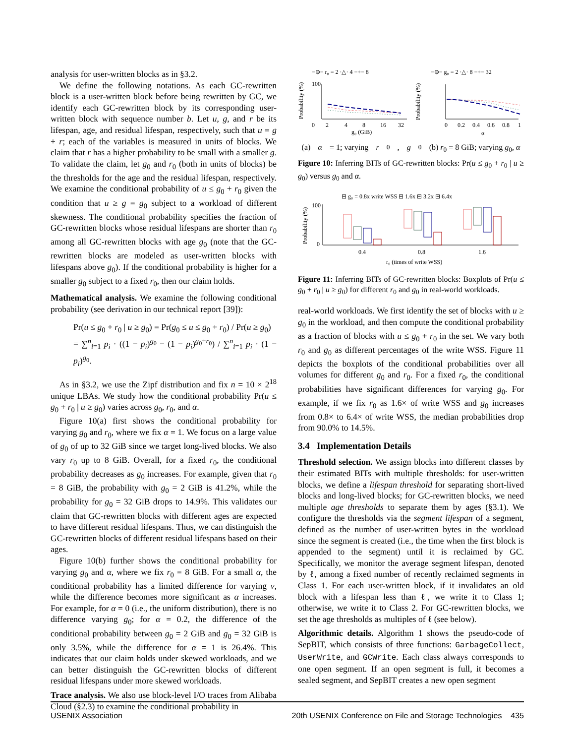analysis for user-written blocks as in §3.2.
We define the following notations. As each GC-rewritten block is a user-written block before being rewritten by GC, we identify each GC-rewritten block by its corresponding user-written block with sequence number b. Let u, g, and r be its lifespan, age, and residual lifespan, respectively, such that u = g + r; each of the variables is measured in units of blocks. We claim that r has a higher probability to be small with a smaller g. To validate the claim, let g<sub>0</sub> and r<sub>0</sub> (both in units of blocks) be the thresholds for the age and the residual lifespan, respectively. We examine the conditional probability of u ≤ g<sub>0</sub> + r<sub>0</sub> given the condition that u ≥ g = g<sub>0</sub> subject to a workload of different skewness. The conditional probability specifies the fraction of GC-rewritten blocks whose residual lifespans are shorter than r<sub>0</sub> among all GC-rewritten blocks with age g<sub>0</sub> (note that the GC-rewritten blocks are modeled as user-written blocks with lifespans above g<sub>0</sub>). If the conditional probability is higher for a smaller g<sub>0</sub> subject to a fixed r<sub>0</sub>, then our claim holds.
Mathematical analysis. We examine the following conditional probability (see derivation in our technical report [39]):
Pr(u ≤ g<sub>0</sub> + r<sub>0</sub> | u ≥ g<sub>0</sub>) = Pr(g<sub>0</sub> ≤ u ≤ g<sub>0</sub> + r<sub>0</sub>) / Pr(u ≥ g<sub>0</sub>)
= ∑<sup>n</sup><sub>i=1</sub> p<sub>i</sub> · ((1 − p<sub>i</sub>)<sup>g<sub>0</sub></sup> − (1 − p<sub>i</sub>)<sup>g<sub>0</sub>+r<sub>0</sub></sup>) / ∑<sup>n</sup><sub>i=1</sub> p<sub>i</sub> · (1 − p<sub>i</sub>)<sup>g<sub>0</sub></sup>.
As in §3.2, we use the Zipf distribution and fix n = 10 × 2<sup>18</sup> unique LBAs. We study how the conditional probability Pr(u ≤ g<sub>0</sub> + r<sub>0</sub> | u ≥ g<sub>0</sub>) varies across g<sub>0</sub>, r<sub>0</sub>, and α.
Figure 10(a) first shows the conditional probability for varying g<sub>0</sub> and r<sub>0</sub>, where we fix α = 1. We focus on a large value of g<sub>0</sub> of up to 32 GiB since we target long-lived blocks. We also vary r<sub>0</sub> up to 8 GiB. Overall, for a fixed r<sub>0</sub>, the conditional probability decreases as g<sub>0</sub> increases. For example, given that r<sub>0</sub> = 8 GiB, the probability with g<sub>0</sub> = 2 GiB is 41.2%, while the probability for g<sub>0</sub> = 32 GiB drops to 14.9%. This validates our claim that GC-rewritten blocks with different ages are expected to have different residual lifespans. Thus, we can distinguish the GC-rewritten blocks of different residual lifespans based on their ages.
Figure 10(b) further shows the conditional probability for varying g<sub>0</sub> and α, where we fix r<sub>0</sub> = 8 GiB. For a small α, the conditional probability has a limited difference for varying v, while the difference becomes more significant as α increases. For example, for α = 0 (i.e., the uniform distribution), there is no difference varying g<sub>0</sub>; for α = 0.2, the difference of the conditional probability between g<sub>0</sub> = 2 GiB and g<sub>0</sub> = 32 GiB is only 3.5%, while the difference for α = 1 is 26.4%. This indicates that our claim holds under skewed workloads, and we can better distinguish the GC-rewritten blocks of different residual lifespans under more skewed workloads.
Trace analysis. We also use block-level I/O traces from Alibaba Cloud (§2.3) to examine the conditional probability in
−⊖− r₀ = 2 ·△· 4 −+− 8
−⊖− g₀ = 2 ·△· 8 −+− 32
Probability (%)
Probability (%)
100
0
2
4
8
16
32
g₀ (GiB)
0
0.2
0.4
0.6
0.8
1
α
(a) α = 1; varying r<sub>0</sub>, g<sub>0</sub> (b) r<sub>0</sub> = 8 GiB; varying g<sub>0</sub>, α
Figure 10: Inferring BITs of GC-rewritten blocks: Pr(u ≤ g<sub>0</sub> + r<sub>0</sub> | u ≥ g<sub>0</sub>) versus g<sub>0</sub> and α.
⊟ g₀ = 0.8x write WSS ⊟ 1.6x ⊟ 3.2x ⊟ 6.4x
Probability (%)
100
0
0.4
0.8
1.6
r₀ (times of write WSS)
Figure 11: Inferring BITs of GC-rewritten blocks: Boxplots of Pr(u ≤ g<sub>0</sub> + r<sub>0</sub> | u ≥ g<sub>0</sub>) for different r<sub>0</sub> and g<sub>0</sub> in real-world workloads.
real-world workloads. We first identify the set of blocks with u ≥ g<sub>0</sub> in the workload, and then compute the conditional probability as a fraction of blocks with u ≤ g<sub>0</sub> + r<sub>0</sub> in the set. We vary both r<sub>0</sub> and g<sub>0</sub> as different percentages of the write WSS. Figure 11 depicts the boxplots of the conditional probabilities over all volumes for different g<sub>0</sub> and r<sub>0</sub>. For a fixed r<sub>0</sub>, the conditional probabilities have significant differences for varying g<sub>0</sub>. For example, if we fix r<sub>0</sub> as 1.6× of write WSS and g<sub>0</sub> increases from 0.8× to 6.4× of write WSS, the median probabilities drop from 90.0% to 14.5%.
3.4 Implementation Details
Threshold selection. We assign blocks into different classes by their estimated BITs with multiple thresholds: for user-written blocks, we define a lifespan threshold for separating short-lived blocks and long-lived blocks; for GC-rewritten blocks, we need multiple age thresholds to separate them by ages (§3.1). We configure the thresholds via the segment lifespan of a segment, defined as the number of user-written bytes in the workload since the segment is created (i.e., the time when the first block is appended to the segment) until it is reclaimed by GC. Specifically, we monitor the average segment lifespan, denoted by ℓ, among a fixed number of recently reclaimed segments in Class 1. For each user-written block, if it invalidates an old block with a lifespan less than ℓ, we write it to Class 1; otherwise, we write it to Class 2. For GC-rewritten blocks, we set the age thresholds as multiples of ℓ (see below).
Algorithmic details. Algorithm 1 shows the pseudo-code of SepBIT, which consists of three functions: GarbageCollect, UserWrite, and GCWrite. Each class always corresponds to one open segment. If an open segment is full, it becomes a sealed segment, and SepBIT creates a new open segment
USENIX Association 20th USENIX Conference on File and Storage Technologies 435